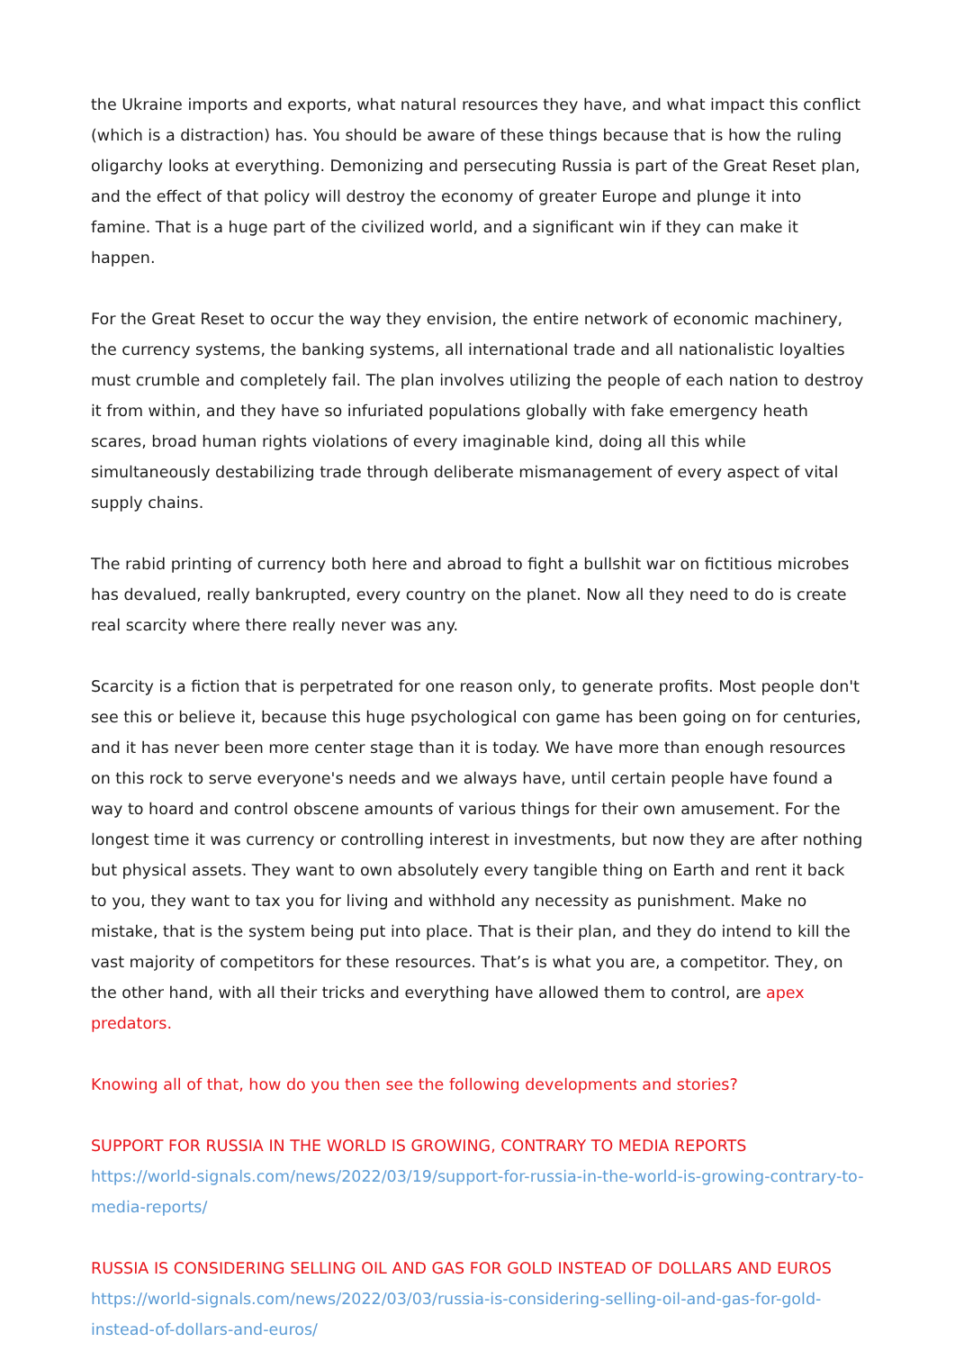the Ukraine imports and exports, what natural resources they have, and what impact this conflict (which is a distraction) has. You should be aware of these things because that is how the ruling oligarchy looks at everything. Demonizing and persecuting Russia is part of the Great Reset plan, and the effect of that policy will destroy the economy of greater Europe and plunge it into famine. That is a huge part of the civilized world, and a significant win if they can make it happen.
For the Great Reset to occur the way they envision, the entire network of economic machinery, the currency systems, the banking systems, all international trade and all nationalistic loyalties must crumble and completely fail. The plan involves utilizing the people of each nation to destroy it from within, and they have so infuriated populations globally with fake emergency heath scares, broad human rights violations of every imaginable kind, doing all this while simultaneously destabilizing trade through deliberate mismanagement of every aspect of vital supply chains.
The rabid printing of currency both here and abroad to fight a bullshit war on fictitious microbes has devalued, really bankrupted, every country on the planet. Now all they need to do is create real scarcity where there really never was any.
Scarcity is a fiction that is perpetrated for one reason only, to generate profits. Most people don't see this or believe it, because this huge psychological con game has been going on for centuries, and it has never been more center stage than it is today. We have more than enough resources on this rock to serve everyone's needs and we always have, until certain people have found a way to hoard and control obscene amounts of various things for their own amusement. For the longest time it was currency or controlling interest in investments, but now they are after nothing but physical assets. They want to own absolutely every tangible thing on Earth and rent it back to you, they want to tax you for living and withhold any necessity as punishment. Make no mistake, that is the system being put into place. That is their plan, and they do intend to kill the vast majority of competitors for these resources. That’s is what you are, a competitor. They, on the other hand, with all their tricks and everything have allowed them to control, are apex predators.
Knowing all of that, how do you then see the following developments and stories?
SUPPORT FOR RUSSIA IN THE WORLD IS GROWING, CONTRARY TO MEDIA REPORTS
https://world-signals.com/news/2022/03/19/support-for-russia-in-the-world-is-growing-contrary-to-media-reports/
RUSSIA IS CONSIDERING SELLING OIL AND GAS FOR GOLD INSTEAD OF DOLLARS AND EUROS
https://world-signals.com/news/2022/03/03/russia-is-considering-selling-oil-and-gas-for-gold-instead-of-dollars-and-euros/